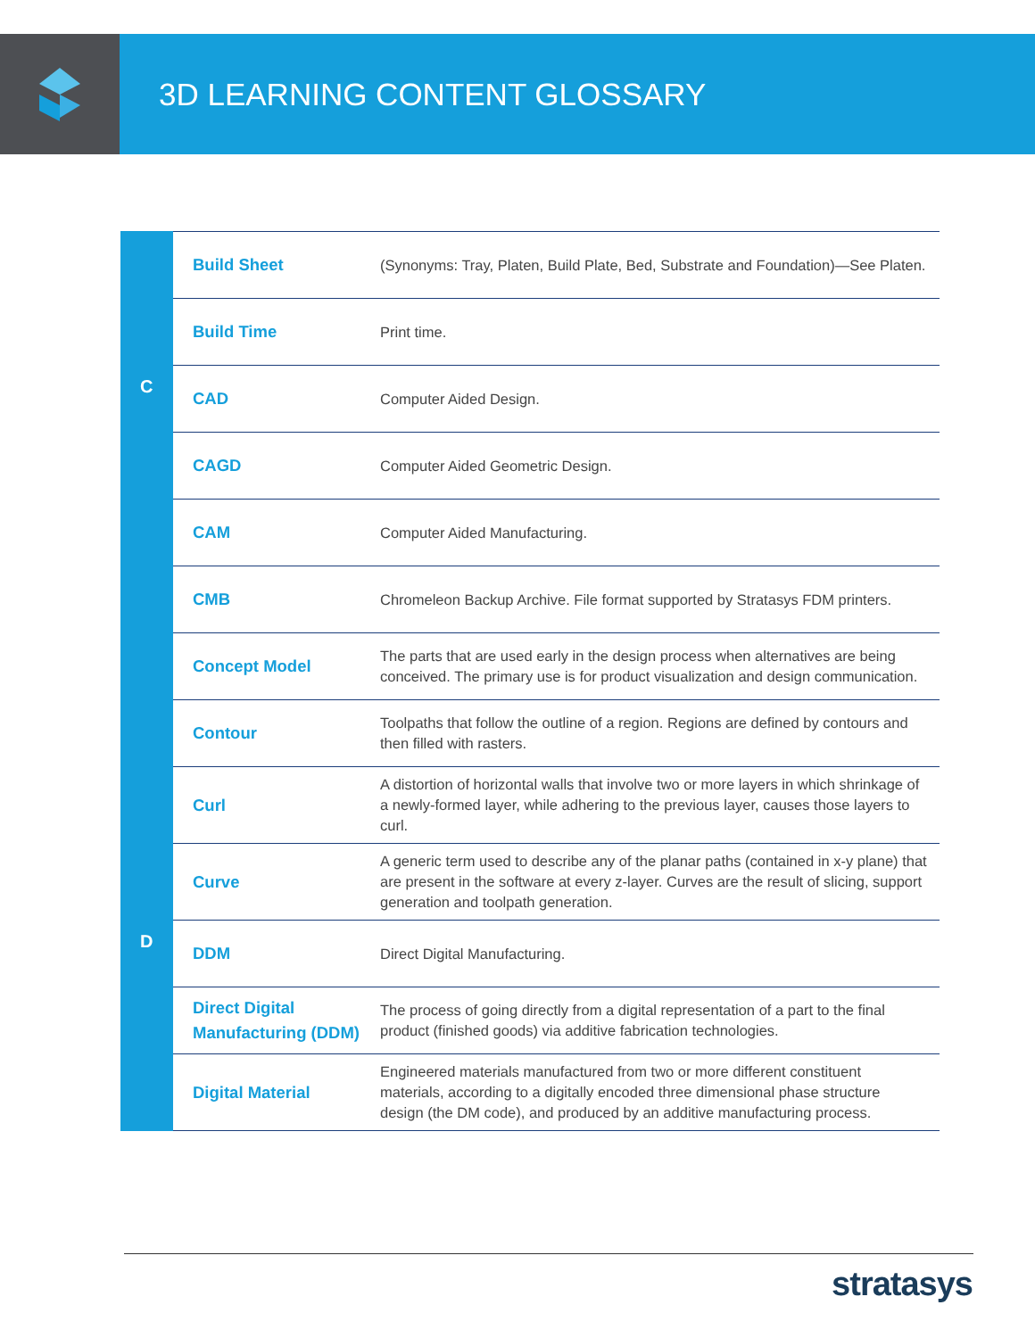3D LEARNING CONTENT GLOSSARY
| | Build Sheet | (Synonyms: Tray, Platen, Build Plate, Bed, Substrate and Foundation)—See Platen. |
| | Build Time | Print time. |
| C | CAD | Computer Aided Design. |
| | CAGD | Computer Aided Geometric Design. |
| | CAM | Computer Aided Manufacturing. |
| | CMB | Chromeleon Backup Archive. File format supported by Stratasys FDM printers. |
| | Concept Model | The parts that are used early in the design process when alternatives are being conceived. The primary use is for product visualization and design communication. |
| | Contour | Toolpaths that follow the outline of a region. Regions are defined by contours and then filled with rasters. |
| | Curl | A distortion of horizontal walls that involve two or more layers in which shrinkage of a newly-formed layer, while adhering to the previous layer, causes those layers to curl. |
| | Curve | A generic term used to describe any of the planar paths (contained in x-y plane) that are present in the software at every z-layer. Curves are the result of slicing, support generation and toolpath generation. |
| D | DDM | Direct Digital Manufacturing. |
| | Direct Digital Manufacturing (DDM) | The process of going directly from a digital representation of a part to the final product (finished goods) via additive fabrication technologies. |
| | Digital Material | Engineered materials manufactured from two or more different constituent materials, according to a digitally encoded three dimensional phase structure design (the DM code), and produced by an additive manufacturing process. |
stratasys